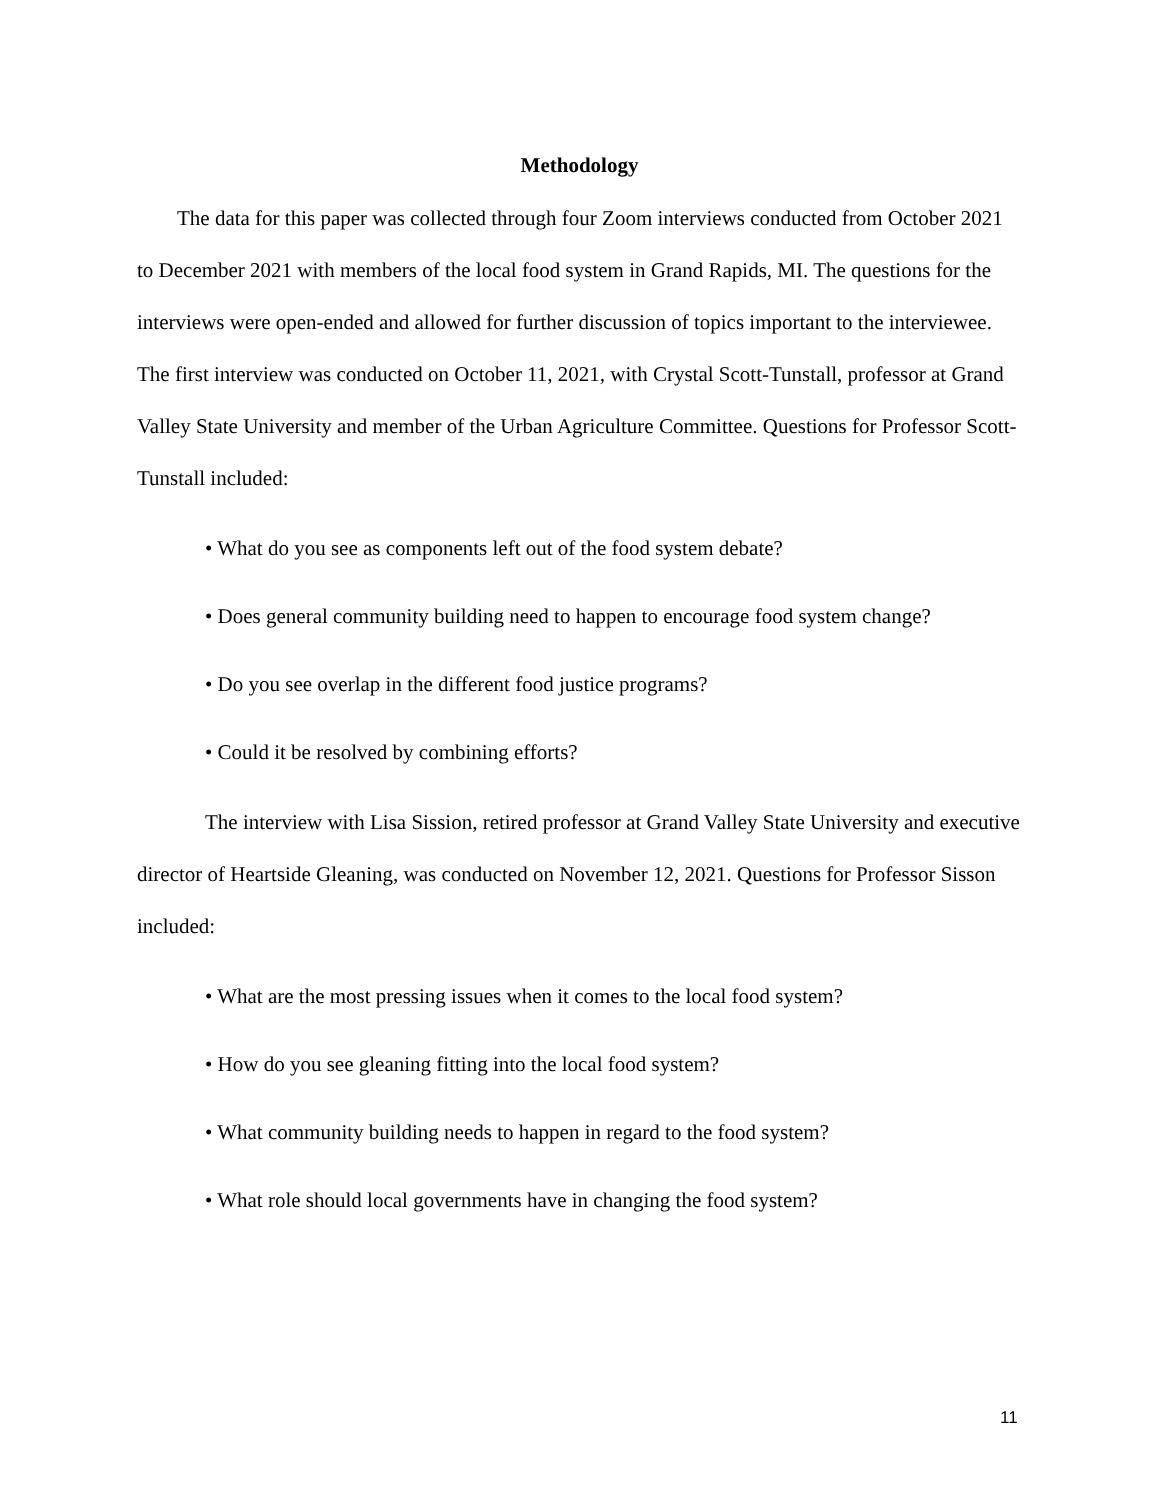Methodology
The data for this paper was collected through four Zoom interviews conducted from October 2021 to December 2021 with members of the local food system in Grand Rapids, MI. The questions for the interviews were open-ended and allowed for further discussion of topics important to the interviewee. The first interview was conducted on October 11, 2021, with Crystal Scott-Tunstall, professor at Grand Valley State University and member of the Urban Agriculture Committee. Questions for Professor Scott-Tunstall included:
• What do you see as components left out of the food system debate?
• Does general community building need to happen to encourage food system change?
• Do you see overlap in the different food justice programs?
• Could it be resolved by combining efforts?
The interview with Lisa Sission, retired professor at Grand Valley State University and executive director of Heartside Gleaning, was conducted on November 12, 2021. Questions for Professor Sisson included:
• What are the most pressing issues when it comes to the local food system?
• How do you see gleaning fitting into the local food system?
• What community building needs to happen in regard to the food system?
• What role should local governments have in changing the food system?
11